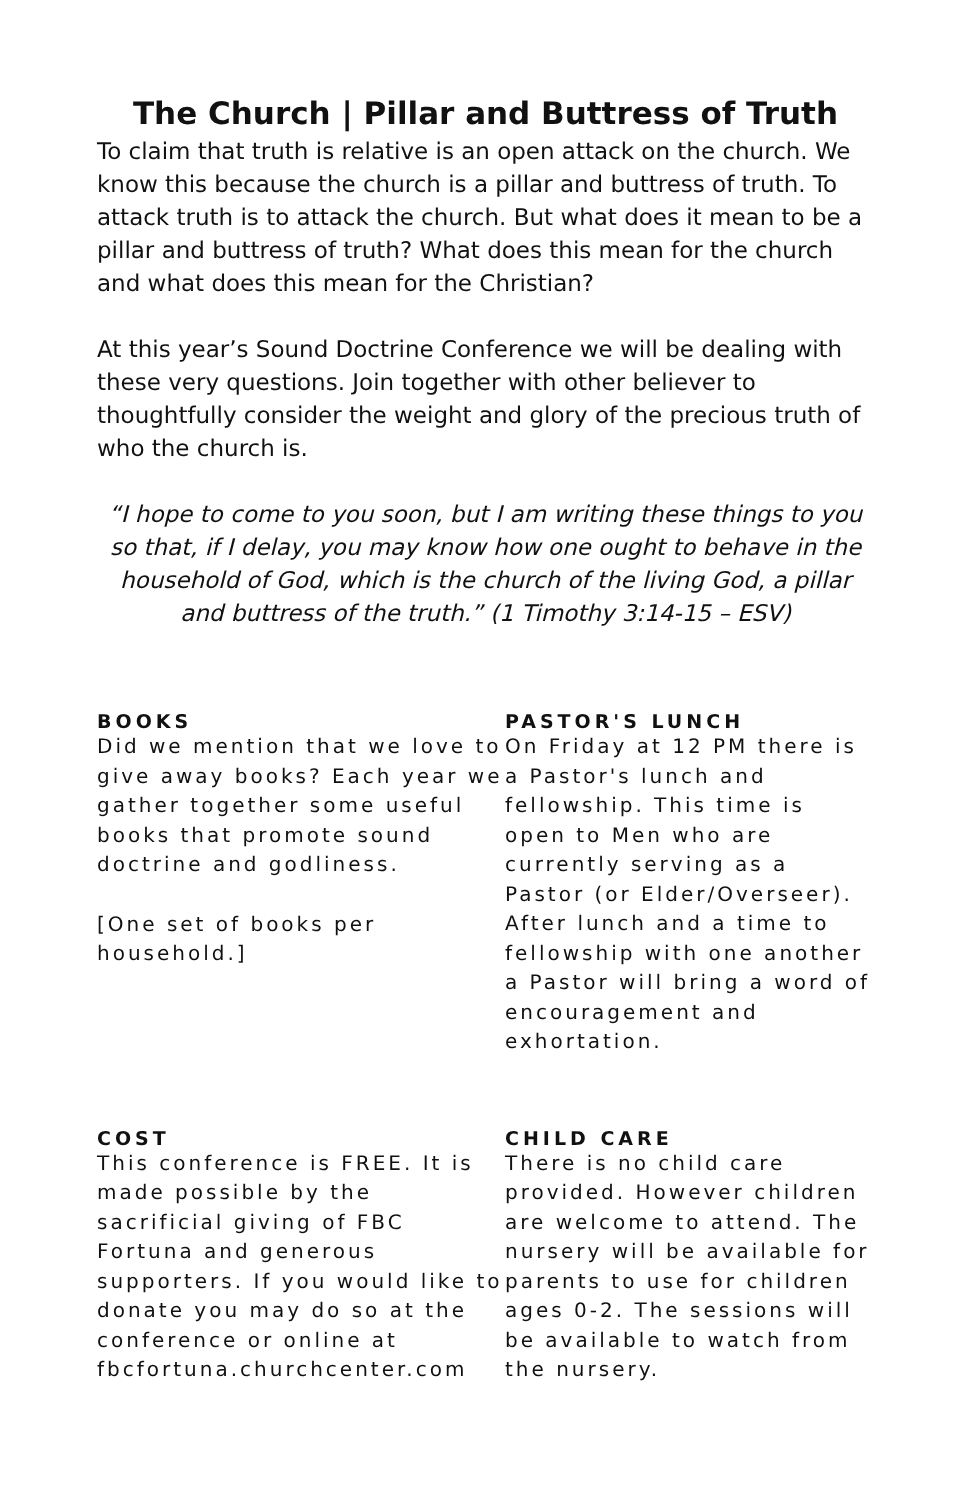The Church | Pillar and Buttress of Truth
To claim that truth is relative is an open attack on the church. We know this because the church is a pillar and buttress of truth. To attack truth is to attack the church. But what does it mean to be a pillar and buttress of truth? What does this mean for the church and what does this mean for the Christian?
At this year’s Sound Doctrine Conference we will be dealing with these very questions. Join together with other believer to thoughtfully consider the weight and glory of the precious truth of who the church is.
“I hope to come to you soon, but I am writing these things to you so that, if I delay, you may know how one ought to behave in the household of God, which is the church of the living God, a pillar and buttress of the truth.” (1 Timothy 3:14-15 – ESV)
BOOKS
Did we mention that we love to give away books? Each year we gather together some useful books that promote sound doctrine and godliness.
[One set of books per household.]
PASTOR'S LUNCH
On Friday at 12 PM there is a Pastor's lunch and fellowship. This time is open to Men who are currently serving as a Pastor (or Elder/Overseer). After lunch and a time to fellowship with one another a Pastor will bring a word of encouragement and exhortation.
COST
This conference is FREE. It is made possible by the sacrificial giving of FBC Fortuna and generous supporters. If you would like to donate you may do so at the conference or online at fbcfortuna.churchcenter.com
CHILD CARE
There is no child care provided. However children are welcome to attend. The nursery will be available for parents to use for children ages 0-2. The sessions will be available to watch from the nursery.